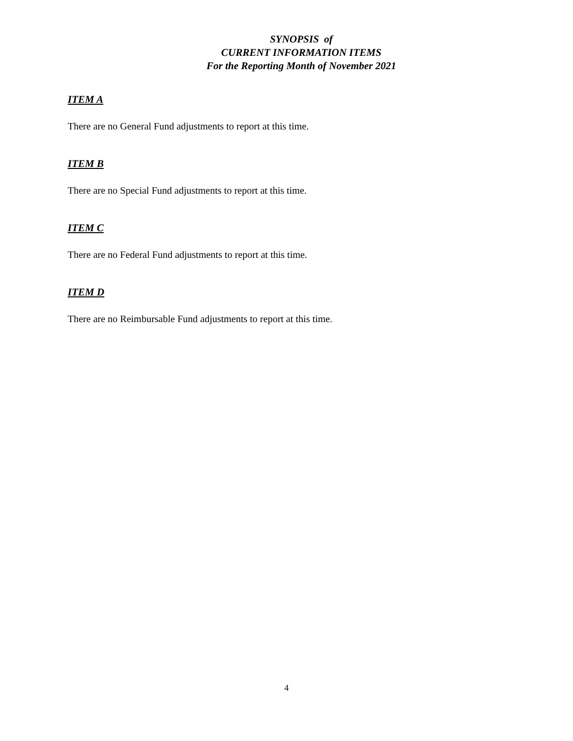SYNOPSIS of
CURRENT INFORMATION ITEMS
For the Reporting Month of November 2021
ITEM A
There are no General Fund adjustments to report at this time.
ITEM B
There are no Special Fund adjustments to report at this time.
ITEM C
There are no Federal Fund adjustments to report at this time.
ITEM D
There are no Reimbursable Fund adjustments to report at this time.
4